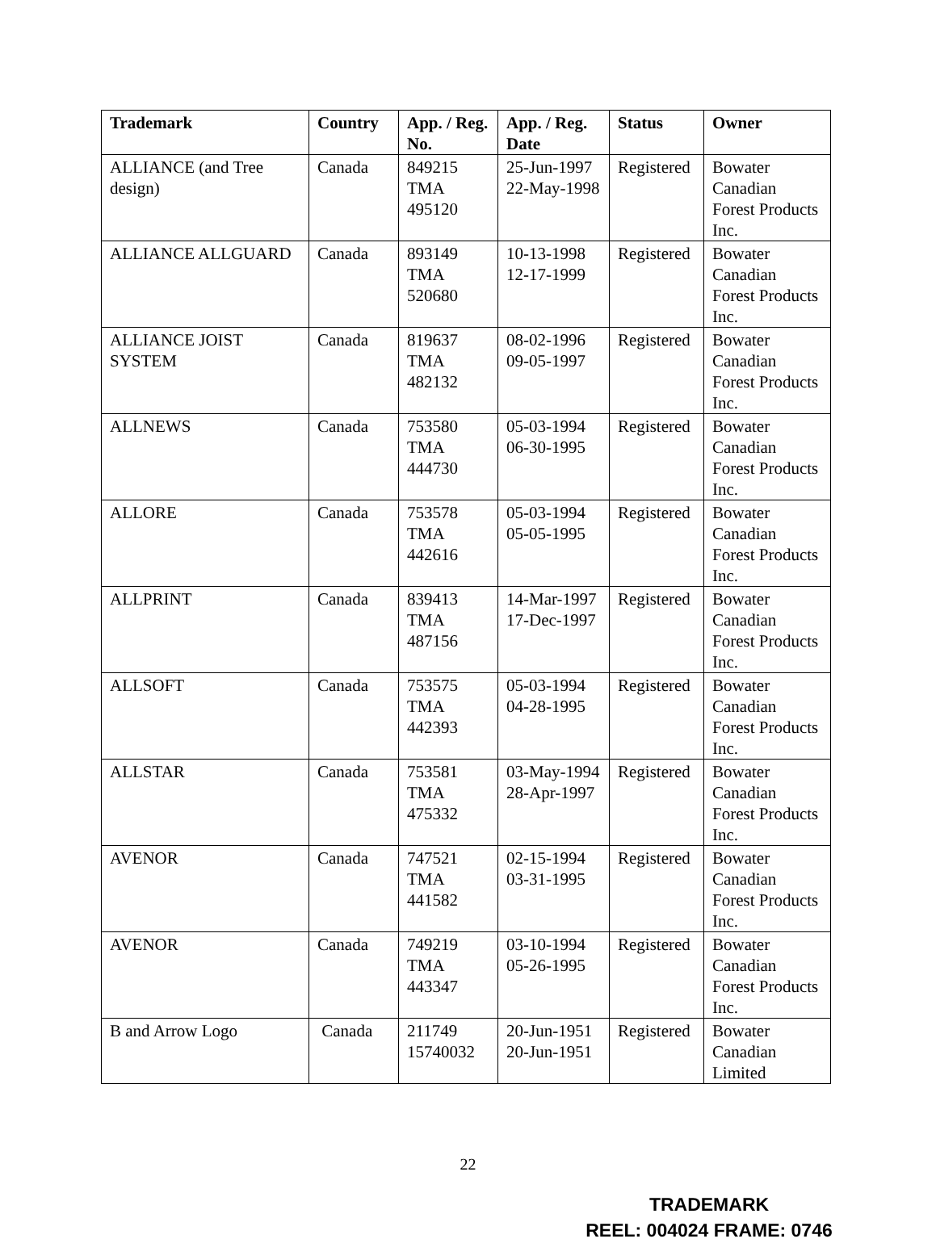| Trademark | Country | App. / Reg. No. | App. / Reg. Date | Status | Owner |
| --- | --- | --- | --- | --- | --- |
| ALLIANCE (and Tree design) | Canada | 849215 TMA 495120 | 25-Jun-1997 22-May-1998 | Registered | Bowater Canadian Forest Products Inc. |
| ALLIANCE ALLGUARD | Canada | 893149 TMA 520680 | 10-13-1998 12-17-1999 | Registered | Bowater Canadian Forest Products Inc. |
| ALLIANCE JOIST SYSTEM | Canada | 819637 TMA 482132 | 08-02-1996 09-05-1997 | Registered | Bowater Canadian Forest Products Inc. |
| ALLNEWS | Canada | 753580 TMA 444730 | 05-03-1994 06-30-1995 | Registered | Bowater Canadian Forest Products Inc. |
| ALLORE | Canada | 753578 TMA 442616 | 05-03-1994 05-05-1995 | Registered | Bowater Canadian Forest Products Inc. |
| ALLPRINT | Canada | 839413 TMA 487156 | 14-Mar-1997 17-Dec-1997 | Registered | Bowater Canadian Forest Products Inc. |
| ALLSOFT | Canada | 753575 TMA 442393 | 05-03-1994 04-28-1995 | Registered | Bowater Canadian Forest Products Inc. |
| ALLSTAR | Canada | 753581 TMA 475332 | 03-May-1994 28-Apr-1997 | Registered | Bowater Canadian Forest Products Inc. |
| AVENOR | Canada | 747521 TMA 441582 | 02-15-1994 03-31-1995 | Registered | Bowater Canadian Forest Products Inc. |
| AVENOR | Canada | 749219 TMA 443347 | 03-10-1994 05-26-1995 | Registered | Bowater Canadian Forest Products Inc. |
| B and Arrow Logo | Canada | 211749 15740032 | 20-Jun-1951 20-Jun-1951 | Registered | Bowater Canadian Limited |
22
TRADEMARK
REEL: 004024 FRAME: 0746